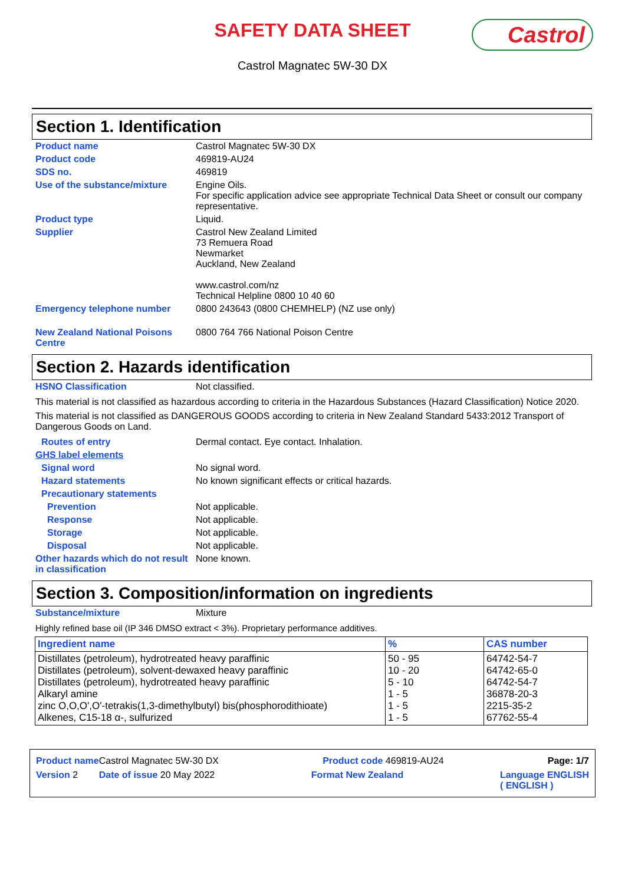SAFETY DATA SHEET
Castrol
Castrol Magnatec 5W-30 DX
Section 1. Identification
Product name Castrol Magnatec 5W-30 DX
Product code 469819-AU24
SDS no. 469819
Use of the substance/mixture Engine Oils.
For specific application advice see appropriate Technical Data Sheet or consult our company representative.
Product type Liquid.
Supplier Castrol New Zealand Limited
73 Remuera Road
Newmarket
Auckland, New Zealand
www.castrol.com/nz
Technical Helpline 0800 10 40 60
Emergency telephone number 0800 243643 (0800 CHEMHELP) (NZ use only)
New Zealand National Poisons Centre
0800 764 766 National Poison Centre
Section 2. Hazards identification
HSNO Classification Not classified.
This material is not classified as hazardous according to criteria in the Hazardous Substances (Hazard Classification) Notice 2020.
This material is not classified as DANGEROUS GOODS according to criteria in New Zealand Standard 5433:2012 Transport of Dangerous Goods on Land.
Routes of entry Dermal contact. Eye contact. Inhalation.
GHS label elements
Signal word No signal word.
Hazard statements No known significant effects or critical hazards.
Precautionary statements
Prevention Not applicable.
Response Not applicable.
Storage Not applicable.
Disposal Not applicable.
Other hazards which do not result in classification
None known.
Section 3. Composition/information on ingredients
Substance/mixture Mixture
Highly refined base oil (IP 346 DMSO extract < 3%). Proprietary performance additives.
| Ingredient name | % | CAS number |
| --- | --- | --- |
| Distillates (petroleum), hydrotreated heavy paraffinic Distillates (petroleum), solvent-dewaxed heavy paraffinic Distillates (petroleum), hydrotreated heavy paraffinic Alkaryl amine zinc O,O,O',O'-tetrakis(1,3-dimethylbutyl) bis(phosphorodithioate) Alkenes, C15-18 α-, sulfurized | 50 - 95 10 - 20 5 - 10 1 - 5 1 - 5 1 - 5 | 64742-54-7 64742-65-0 64742-54-7 36878-20-3 2215-35-2 67762-55-4 |
Product name Castrol Magnatec 5W-30 DX Product code 469819-AU24 Page: 1/7
Version 2 Date of issue 20 May 2022 Format New Zealand Language ENGLISH
( ENGLISH )